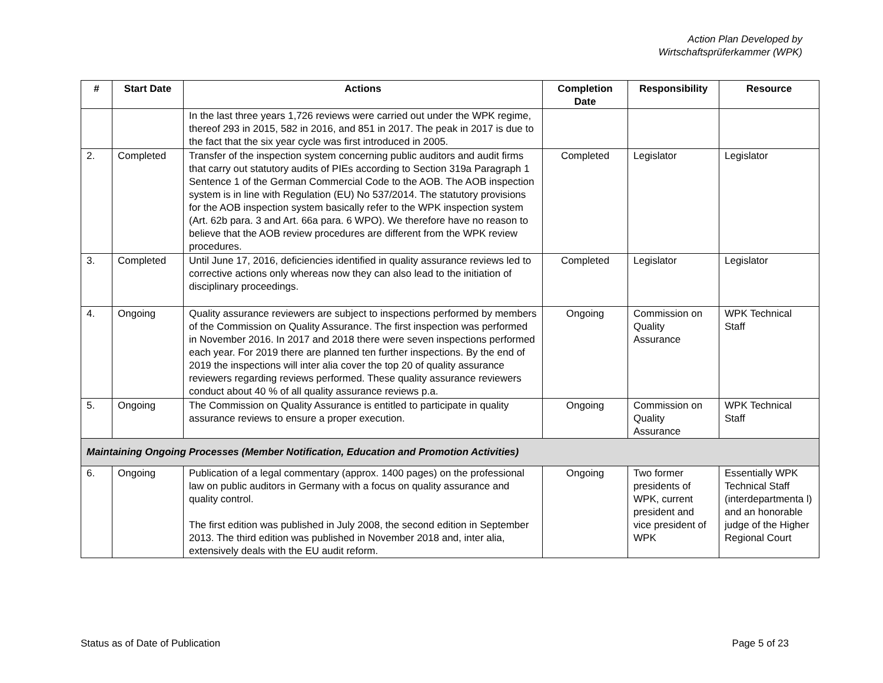Action Plan Developed by
Wirtschaftsprüferkammer (WPK)
| # | Start Date | Actions | Completion Date | Responsibility | Resource |
| --- | --- | --- | --- | --- | --- |
| | | In the last three years 1,726 reviews were carried out under the WPK regime, thereof 293 in 2015, 582 in 2016, and 851 in 2017. The peak in 2017 is due to the fact that the six year cycle was first introduced in 2005. | | | |
| 2. | Completed | Transfer of the inspection system concerning public auditors and audit firms that carry out statutory audits of PIEs according to Section 319a Paragraph 1 Sentence 1 of the German Commercial Code to the AOB. The AOB inspection system is in line with Regulation (EU) No 537/2014. The statutory provisions for the AOB inspection system basically refer to the WPK inspection system (Art. 62b para. 3 and Art. 66a para. 6 WPO). We therefore have no reason to believe that the AOB review procedures are different from the WPK review procedures. | Completed | Legislator | Legislator |
| 3. | Completed | Until June 17, 2016, deficiencies identified in quality assurance reviews led to corrective actions only whereas now they can also lead to the initiation of disciplinary proceedings. | Completed | Legislator | Legislator |
| 4. | Ongoing | Quality assurance reviewers are subject to inspections performed by members of the Commission on Quality Assurance. The first inspection was performed in November 2016. In 2017 and 2018 there were seven inspections performed each year. For 2019 there are planned ten further inspections. By the end of 2019 the inspections will inter alia cover the top 20 of quality assurance reviewers regarding reviews performed. These quality assurance reviewers conduct about 40 % of all quality assurance reviews p.a. | Ongoing | Commission on Quality Assurance | WPK Technical Staff |
| 5. | Ongoing | The Commission on Quality Assurance is entitled to participate in quality assurance reviews to ensure a proper execution. | Ongoing | Commission on Quality Assurance | WPK Technical Staff |
| Maintaining Ongoing Processes (Member Notification, Education and Promotion Activities) | | | | | |
| 6. | Ongoing | Publication of a legal commentary (approx. 1400 pages) on the professional law on public auditors in Germany with a focus on quality assurance and quality control. The first edition was published in July 2008, the second edition in September 2013. The third edition was published in November 2018 and, inter alia, extensively deals with the EU audit reform. | Ongoing | Two former presidents of WPK, current president and vice president of WPK | Essentially WPK Technical Staff (interdepartmenta l) and an honorable judge of the Higher Regional Court |
Status as of Date of Publication Page 5 of 23